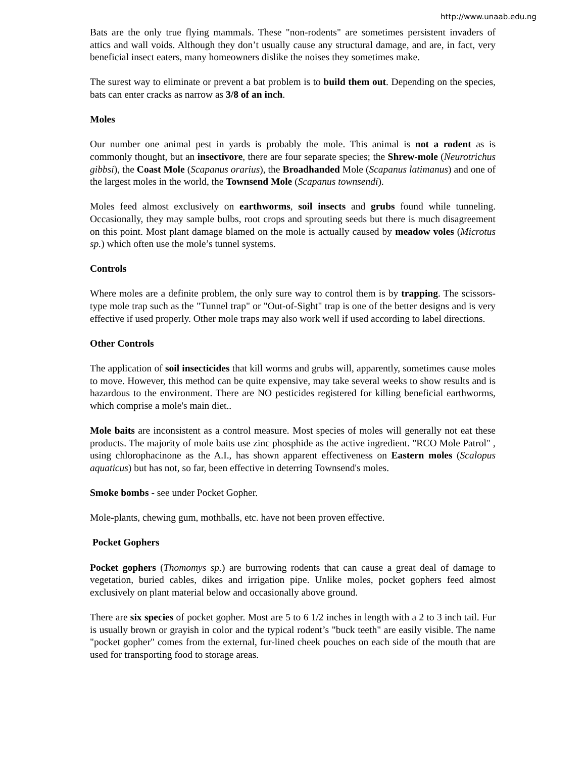http://www.unaab.edu.ng
Bats are the only true flying mammals. These "non-rodents" are sometimes persistent invaders of attics and wall voids. Although they don’t usually cause any structural damage, and are, in fact, very beneficial insect eaters, many homeowners dislike the noises they sometimes make.
The surest way to eliminate or prevent a bat problem is to build them out. Depending on the species, bats can enter cracks as narrow as 3/8 of an inch.
Moles
Our number one animal pest in yards is probably the mole. This animal is not a rodent as is commonly thought, but an insectivore, there are four separate species; the Shrew-mole (Neurotrichus gibbsi), the Coast Mole (Scapanus orarius), the Broadhanded Mole (Scapanus latimanus) and one of the largest moles in the world, the Townsend Mole (Scapanus townsendi).
Moles feed almost exclusively on earthworms, soil insects and grubs found while tunneling. Occasionally, they may sample bulbs, root crops and sprouting seeds but there is much disagreement on this point. Most plant damage blamed on the mole is actually caused by meadow voles (Microtus sp.) which often use the mole’s tunnel systems.
Controls
Where moles are a definite problem, the only sure way to control them is by trapping. The scissors-type mole trap such as the "Tunnel trap" or "Out-of-Sight" trap is one of the better designs and is very effective if used properly. Other mole traps may also work well if used according to label directions.
Other Controls
The application of soil insecticides that kill worms and grubs will, apparently, sometimes cause moles to move. However, this method can be quite expensive, may take several weeks to show results and is hazardous to the environment. There are NO pesticides registered for killing beneficial earthworms, which comprise a mole's main diet..
Mole baits are inconsistent as a control measure. Most species of moles will generally not eat these products. The majority of mole baits use zinc phosphide as the active ingredient. "RCO Mole Patrol" , using chlorophacinone as the A.I., has shown apparent effectiveness on Eastern moles (Scalopus aquaticus) but has not, so far, been effective in deterring Townsend's moles.
Smoke bombs - see under Pocket Gopher.
Mole-plants, chewing gum, mothballs, etc. have not been proven effective.
Pocket Gophers
Pocket gophers (Thomomys sp.) are burrowing rodents that can cause a great deal of damage to vegetation, buried cables, dikes and irrigation pipe. Unlike moles, pocket gophers feed almost exclusively on plant material below and occasionally above ground.
There are six species of pocket gopher. Most are 5 to 6 1/2 inches in length with a 2 to 3 inch tail. Fur is usually brown or grayish in color and the typical rodent’s "buck teeth" are easily visible. The name "pocket gopher" comes from the external, fur-lined cheek pouches on each side of the mouth that are used for transporting food to storage areas.